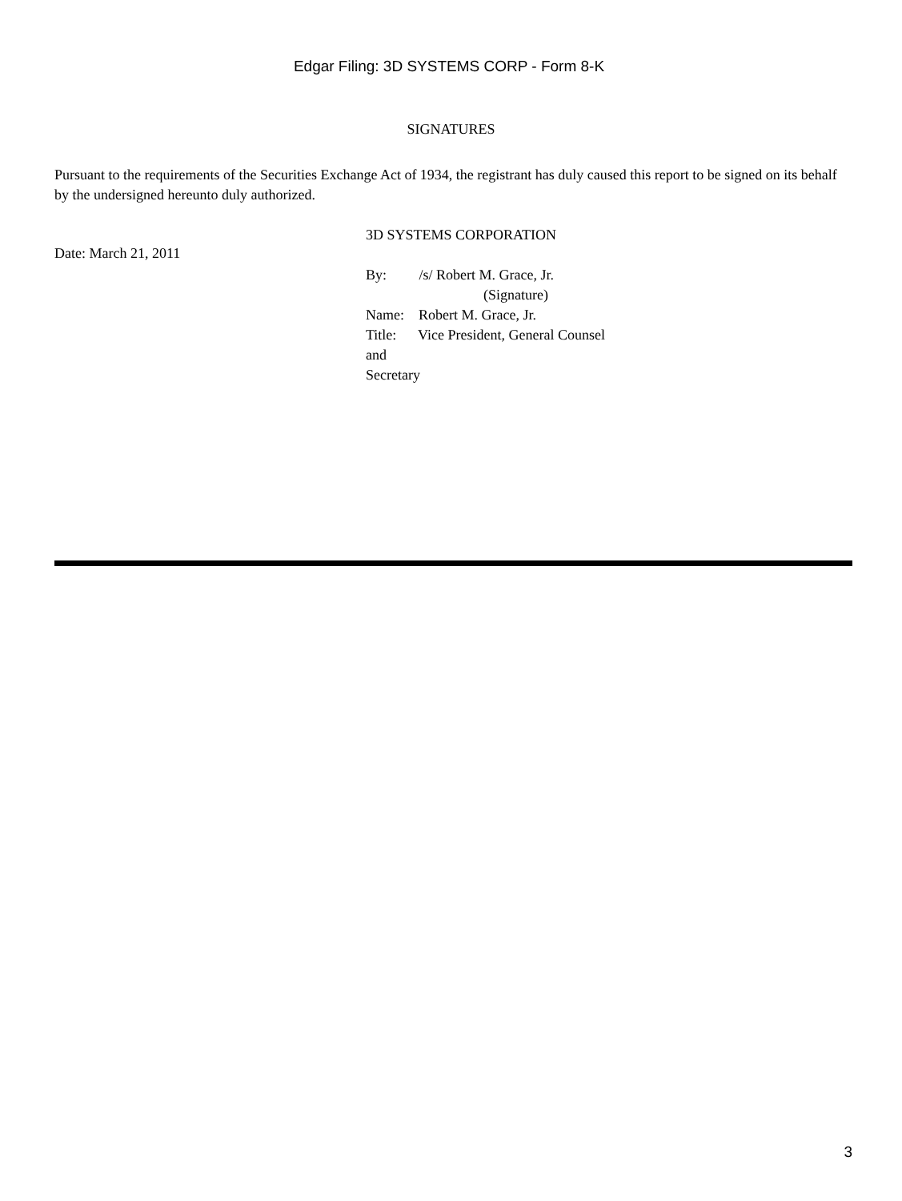Edgar Filing: 3D SYSTEMS CORP - Form 8-K
SIGNATURES
Pursuant to the requirements of the Securities Exchange Act of 1934, the registrant has duly caused this report to be signed on its behalf by the undersigned hereunto duly authorized.
Date: March 21, 2011
3D SYSTEMS CORPORATION
By: /s/ Robert M. Grace, Jr.
(Signature)
Name: Robert M. Grace, Jr.
Title: Vice President, General Counsel
and
Secretary
3